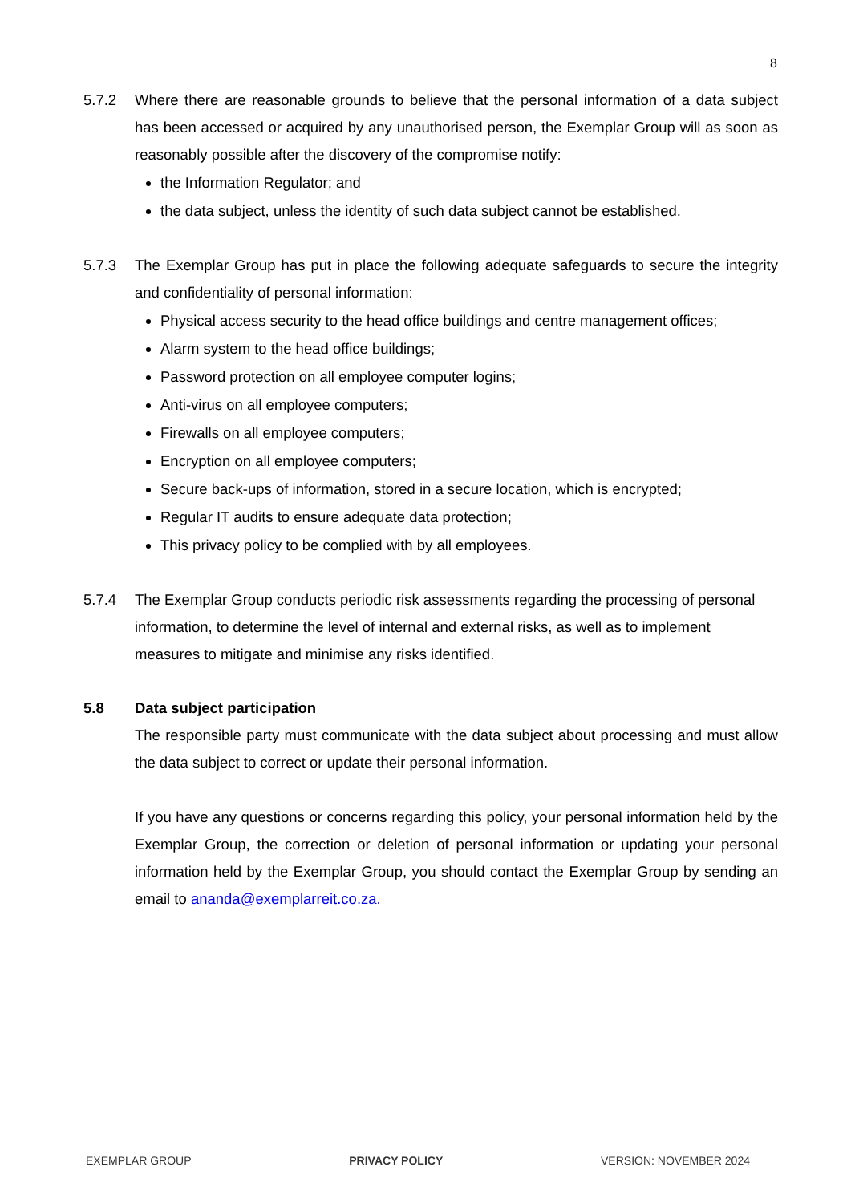8
5.7.2 Where there are reasonable grounds to believe that the personal information of a data subject has been accessed or acquired by any unauthorised person, the Exemplar Group will as soon as reasonably possible after the discovery of the compromise notify:
the Information Regulator; and
the data subject, unless the identity of such data subject cannot be established.
5.7.3 The Exemplar Group has put in place the following adequate safeguards to secure the integrity and confidentiality of personal information:
Physical access security to the head office buildings and centre management offices;
Alarm system to the head office buildings;
Password protection on all employee computer logins;
Anti-virus on all employee computers;
Firewalls on all employee computers;
Encryption on all employee computers;
Secure back-ups of information, stored in a secure location, which is encrypted;
Regular IT audits to ensure adequate data protection;
This privacy policy to be complied with by all employees.
5.7.4 The Exemplar Group conducts periodic risk assessments regarding the processing of personal information, to determine the level of internal and external risks, as well as to implement measures to mitigate and minimise any risks identified.
5.8 Data subject participation
The responsible party must communicate with the data subject about processing and must allow the data subject to correct or update their personal information.
If you have any questions or concerns regarding this policy, your personal information held by the Exemplar Group, the correction or deletion of personal information or updating your personal information held by the Exemplar Group, you should contact the Exemplar Group by sending an email to ananda@exemplarreit.co.za.
EXEMPLAR GROUP PRIVACY POLICY VERSION: NOVEMBER 2024